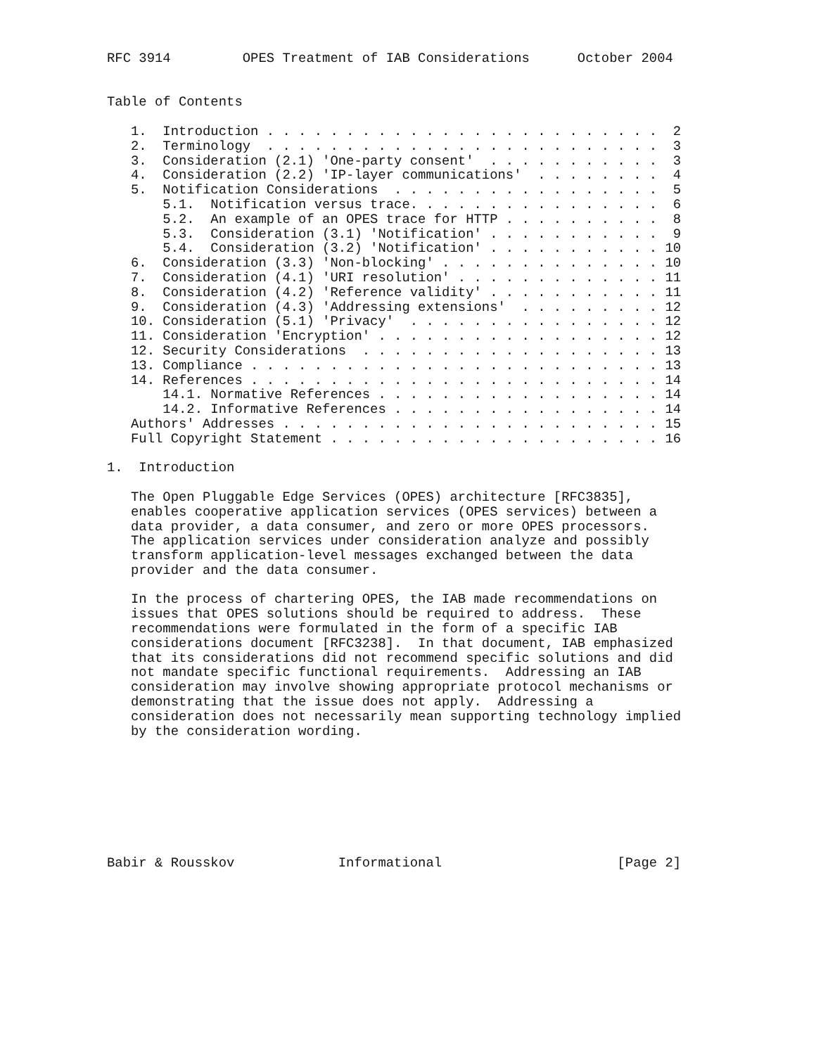RFC 3914         OPES Treatment of IAB Considerations      October 2004


Table of Contents

   1.  Introduction . . . . . . . . . . . . . . . . . . . . . . . . .  2
   2.  Terminology  . . . . . . . . . . . . . . . . . . . . . . . . .  3
   3.  Consideration (2.1) 'One-party consent'  . . . . . . . . . . .  3
   4.  Consideration (2.2) 'IP-layer communications'  . . . . . . . .  4
   5.  Notification Considerations  . . . . . . . . . . . . . . . . .  5
       5.1.  Notification versus trace. . . . . . . . . . . . . . . .  6
       5.2.  An example of an OPES trace for HTTP . . . . . . . . . .  8
       5.3.  Consideration (3.1) 'Notification' . . . . . . . . . . .  9
       5.4.  Consideration (3.2) 'Notification' . . . . . . . . . . . 10
   6.  Consideration (3.3) 'Non-blocking' . . . . . . . . . . . . . . 10
   7.  Consideration (4.1) 'URI resolution' . . . . . . . . . . . . . 11
   8.  Consideration (4.2) 'Reference validity' . . . . . . . . . . . 11
   9.  Consideration (4.3) 'Addressing extensions'  . . . . . . . . . 12
   10. Consideration (5.1) 'Privacy'  . . . . . . . . . . . . . . . . 12
   11. Consideration 'Encryption' . . . . . . . . . . . . . . . . . . 12
   12. Security Considerations  . . . . . . . . . . . . . . . . . . . 13
   13. Compliance . . . . . . . . . . . . . . . . . . . . . . . . . . 13
   14. References . . . . . . . . . . . . . . . . . . . . . . . . . . 14
       14.1. Normative References . . . . . . . . . . . . . . . . . . 14
       14.2. Informative References . . . . . . . . . . . . . . . . . 14
   Authors' Addresses . . . . . . . . . . . . . . . . . . . . . . . . 15
   Full Copyright Statement . . . . . . . . . . . . . . . . . . . . . 16

1.  Introduction

   The Open Pluggable Edge Services (OPES) architecture [RFC3835],
   enables cooperative application services (OPES services) between a
   data provider, a data consumer, and zero or more OPES processors.
   The application services under consideration analyze and possibly
   transform application-level messages exchanged between the data
   provider and the data consumer.

   In the process of chartering OPES, the IAB made recommendations on
   issues that OPES solutions should be required to address.  These
   recommendations were formulated in the form of a specific IAB
   considerations document [RFC3238].  In that document, IAB emphasized
   that its considerations did not recommend specific solutions and did
   not mandate specific functional requirements.  Addressing an IAB
   consideration may involve showing appropriate protocol mechanisms or
   demonstrating that the issue does not apply.  Addressing a
   consideration does not necessarily mean supporting technology implied
   by the consideration wording.








Babir & Rousskov             Informational                      [Page 2]